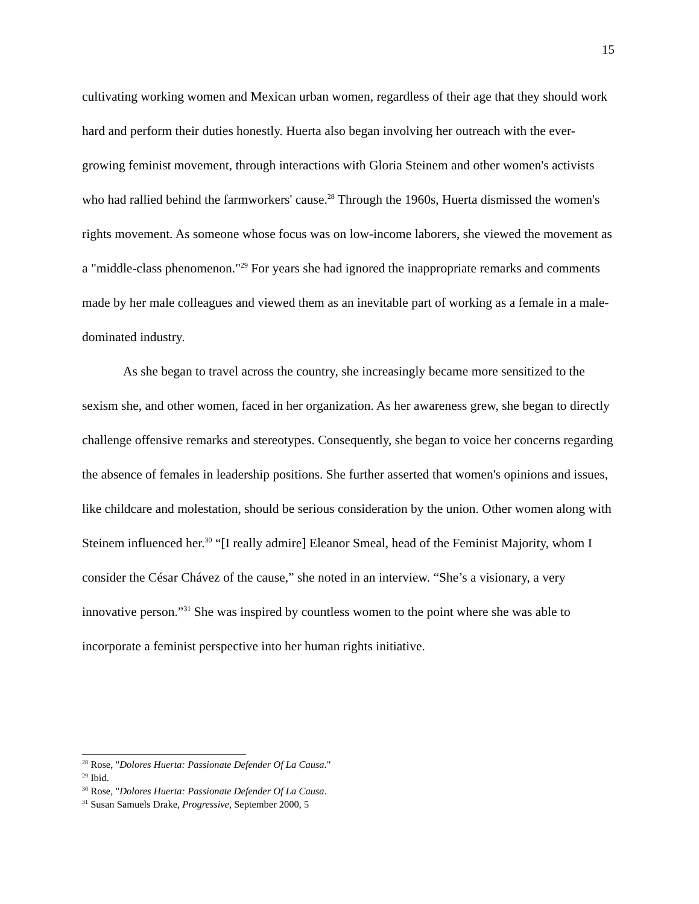15
cultivating working women and Mexican urban women, regardless of their age that they should work hard and perform their duties honestly. Huerta also began involving her outreach with the ever-growing feminist movement, through interactions with Gloria Steinem and other women's activists who had rallied behind the farmworkers' cause.<sup>28</sup> Through the 1960s, Huerta dismissed the women's rights movement. As someone whose focus was on low-income laborers, she viewed the movement as a "middle-class phenomenon."<sup>29</sup> For years she had ignored the inappropriate remarks and comments made by her male colleagues and viewed them as an inevitable part of working as a female in a male-dominated industry.
As she began to travel across the country, she increasingly became more sensitized to the sexism she, and other women, faced in her organization. As her awareness grew, she began to directly challenge offensive remarks and stereotypes. Consequently, she began to voice her concerns regarding the absence of females in leadership positions. She further asserted that women's opinions and issues, like childcare and molestation, should be serious consideration by the union. Other women along with Steinem influenced her.<sup>30</sup> “[I really admire] Eleanor Smeal, head of the Feminist Majority, whom I consider the César Chávez of the cause,” she noted in an interview. “She’s a visionary, a very innovative person.”<sup>31</sup> She was inspired by countless women to the point where she was able to incorporate a feminist perspective into her human rights initiative.
<sup>28</sup> Rose, "Dolores Huerta: Passionate Defender Of La Causa."
<sup>29</sup> Ibid.
<sup>30</sup> Rose, "Dolores Huerta: Passionate Defender Of La Causa.
<sup>31</sup> Susan Samuels Drake, Progressive, September 2000, 5